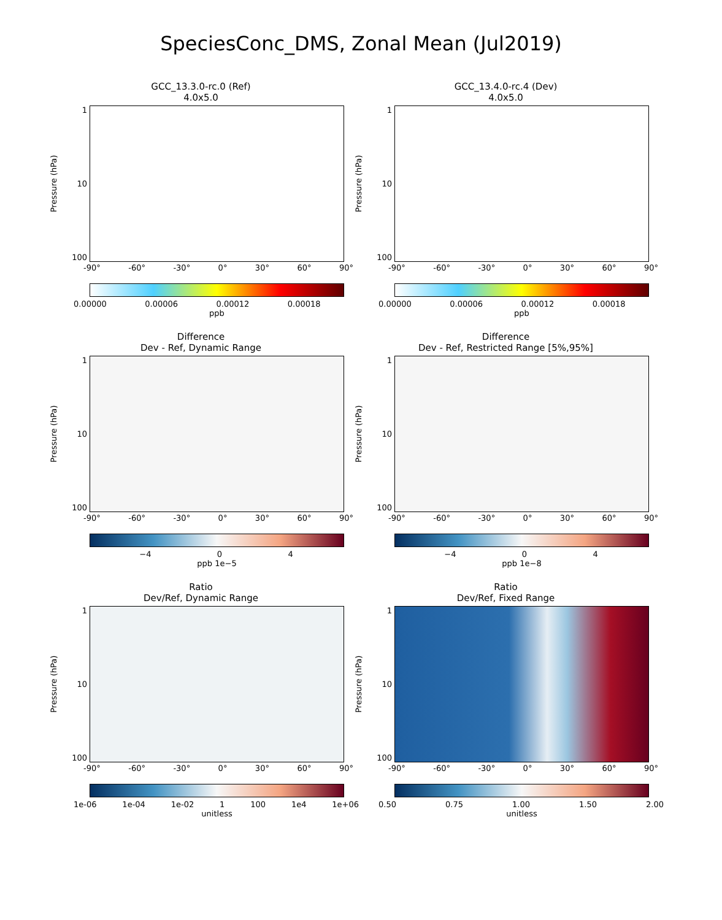SpeciesConc_DMS, Zonal Mean (Jul2019)
GCC_13.3.0-rc.0 (Ref)
4.0x5.0
Pressure (hPa)
1
10
100
-90° -60° -30° 0° 30° 60° 90°
0.00000 0.00006 0.00012 0.00018
ppb
GCC_13.4.0-rc.4 (Dev)
4.0x5.0
Pressure (hPa)
1
10
100
-90° -60° -30° 0° 30° 60° 90°
0.00000 0.00006 0.00012 0.00018
ppb
Difference
Dev - Ref, Dynamic Range
Pressure (hPa)
1
10
100
-90° -60° -30° 0° 30° 60° 90°
−4 0 4
ppb 1e−5
Difference
Dev - Ref, Restricted Range [5%,95%]
Pressure (hPa)
1
10
100
-90° -60° -30° 0° 30° 60° 90°
−4 0 4
ppb 1e−8
Ratio
Dev/Ref, Dynamic Range
Pressure (hPa)
1
10
100
-90° -60° -30° 0° 30° 60° 90°
1e-06 1e-04 1e-02 1 100 1e4 1e+06
unitless
Ratio
Dev/Ref, Fixed Range
Pressure (hPa)
1
10
100
-90° -60° -30° 0° 30° 60° 90°
0.50 0.75 1.00 1.50 2.00
unitless